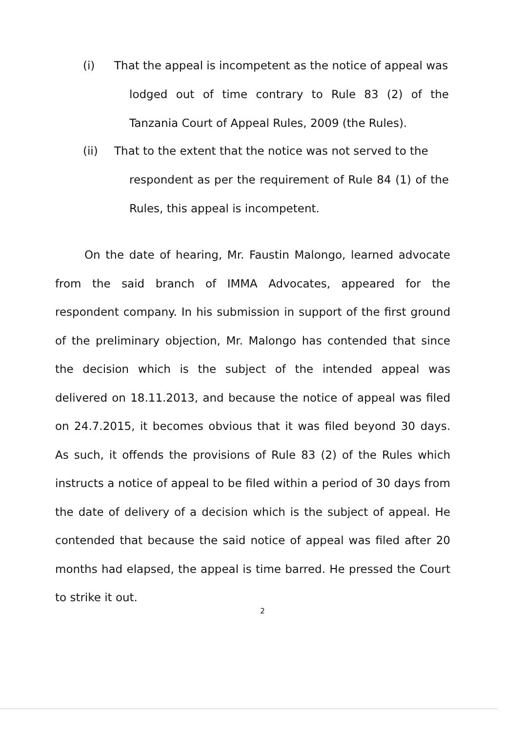(i) That the appeal is incompetent as the notice of appeal was
lodged out of time contrary to Rule 83 (2) of the Tanzania Court of Appeal Rules, 2009 (the Rules).
(ii) That to the extent that the notice was not served to the
respondent as per the requirement of Rule 84 (1) of the Rules, this appeal is incompetent.
On the date of hearing, Mr. Faustin Malongo, learned advocate from the said branch of IMMA Advocates, appeared for the respondent company. In his submission in support of the first ground of the preliminary objection, Mr. Malongo has contended that since the decision which is the subject of the intended appeal was delivered on 18.11.2013, and because the notice of appeal was filed on 24.7.2015, it becomes obvious that it was filed beyond 30 days. As such, it offends the provisions of Rule 83 (2) of the Rules which instructs a notice of appeal to be filed within a period of 30 days from the date of delivery of a decision which is the subject of appeal. He contended that because the said notice of appeal was filed after 20 months had elapsed, the appeal is time barred. He pressed the Court to strike it out.
2